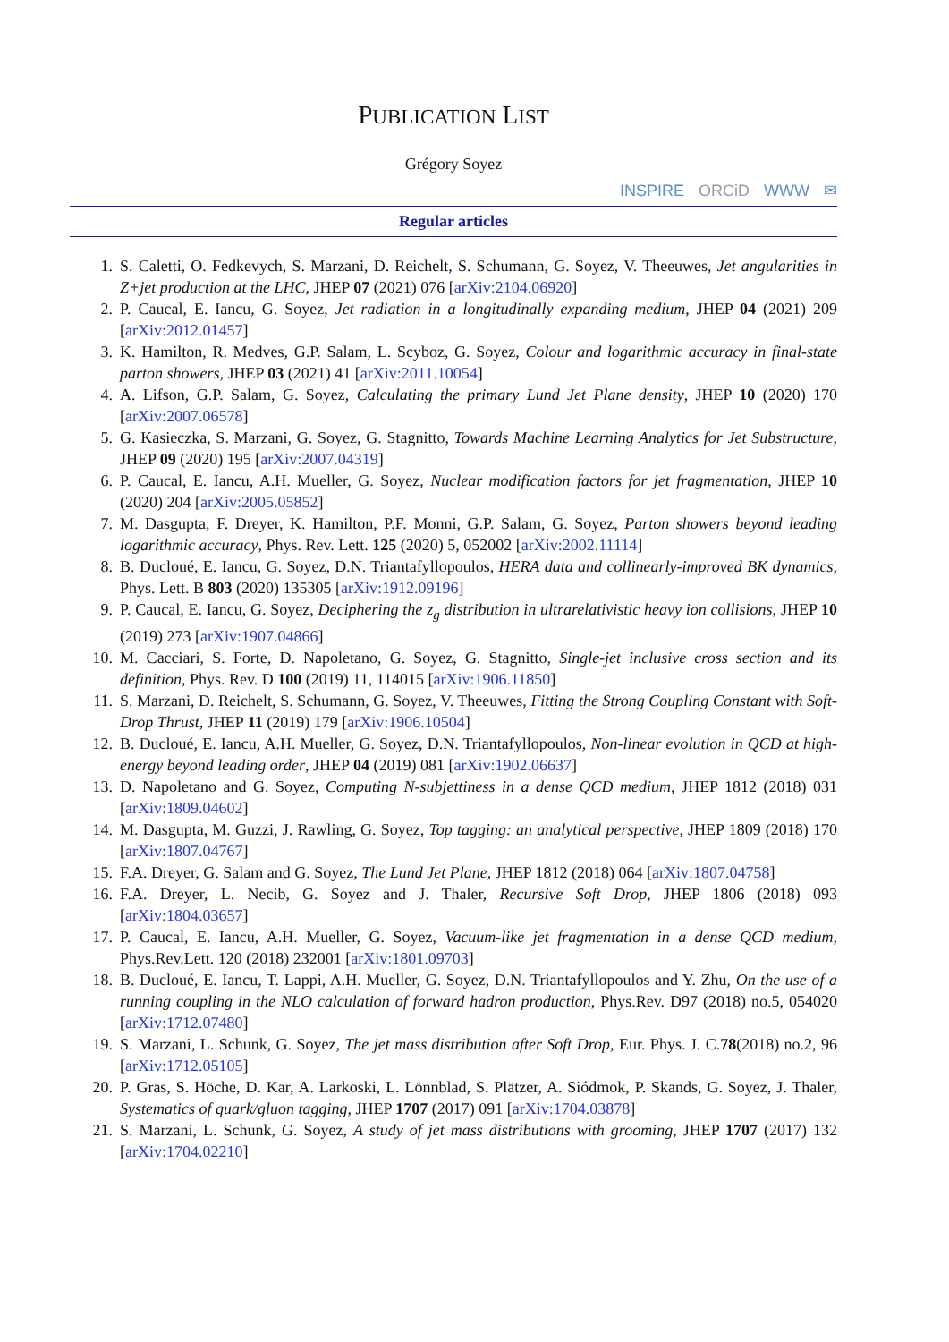PUBLICATION LIST
Grégory Soyez
INSPIRE ORCiD WWW ✉
Regular articles
1. S. Caletti, O. Fedkevych, S. Marzani, D. Reichelt, S. Schumann, G. Soyez, V. Theeuwes, Jet angularities in Z+jet production at the LHC, JHEP 07 (2021) 076 [arXiv:2104.06920]
2. P. Caucal, E. Iancu, G. Soyez, Jet radiation in a longitudinally expanding medium, JHEP 04 (2021) 209 [arXiv:2012.01457]
3. K. Hamilton, R. Medves, G.P. Salam, L. Scyboz, G. Soyez, Colour and logarithmic accuracy in final-state parton showers, JHEP 03 (2021) 41 [arXiv:2011.10054]
4. A. Lifson, G.P. Salam, G. Soyez, Calculating the primary Lund Jet Plane density, JHEP 10 (2020) 170 [arXiv:2007.06578]
5. G. Kasieczka, S. Marzani, G. Soyez, G. Stagnitto, Towards Machine Learning Analytics for Jet Substructure, JHEP 09 (2020) 195 [arXiv:2007.04319]
6. P. Caucal, E. Iancu, A.H. Mueller, G. Soyez, Nuclear modification factors for jet fragmentation, JHEP 10 (2020) 204 [arXiv:2005.05852]
7. M. Dasgupta, F. Dreyer, K. Hamilton, P.F. Monni, G.P. Salam, G. Soyez, Parton showers beyond leading logarithmic accuracy, Phys. Rev. Lett. 125 (2020) 5, 052002 [arXiv:2002.11114]
8. B. Ducloué, E. Iancu, G. Soyez, D.N. Triantafyllopoulos, HERA data and collinearly-improved BK dynamics, Phys. Lett. B 803 (2020) 135305 [arXiv:1912.09196]
9. P. Caucal, E. Iancu, G. Soyez, Deciphering the z<sub>g</sub> distribution in ultrarelativistic heavy ion collisions, JHEP 10 (2019) 273 [arXiv:1907.04866]
10. M. Cacciari, S. Forte, D. Napoletano, G. Soyez, G. Stagnitto, Single-jet inclusive cross section and its definition, Phys. Rev. D 100 (2019) 11, 114015 [arXiv:1906.11850]
11. S. Marzani, D. Reichelt, S. Schumann, G. Soyez, V. Theeuwes, Fitting the Strong Coupling Constant with Soft-Drop Thrust, JHEP 11 (2019) 179 [arXiv:1906.10504]
12. B. Ducloué, E. Iancu, A.H. Mueller, G. Soyez, D.N. Triantafyllopoulos, Non-linear evolution in QCD at high-energy beyond leading order, JHEP 04 (2019) 081 [arXiv:1902.06637]
13. D. Napoletano and G. Soyez, Computing N-subjettiness in a dense QCD medium, JHEP 1812 (2018) 031 [arXiv:1809.04602]
14. M. Dasgupta, M. Guzzi, J. Rawling, G. Soyez, Top tagging: an analytical perspective, JHEP 1809 (2018) 170 [arXiv:1807.04767]
15. F.A. Dreyer, G. Salam and G. Soyez, The Lund Jet Plane, JHEP 1812 (2018) 064 [arXiv:1807.04758]
16. F.A. Dreyer, L. Necib, G. Soyez and J. Thaler, Recursive Soft Drop, JHEP 1806 (2018) 093 [arXiv:1804.03657]
17. P. Caucal, E. Iancu, A.H. Mueller, G. Soyez, Vacuum-like jet fragmentation in a dense QCD medium, Phys.Rev.Lett. 120 (2018) 232001 [arXiv:1801.09703]
18. B. Ducloué, E. Iancu, T. Lappi, A.H. Mueller, G. Soyez, D.N. Triantafyllopoulos and Y. Zhu, On the use of a running coupling in the NLO calculation of forward hadron production, Phys.Rev. D97 (2018) no.5, 054020 [arXiv:1712.07480]
19. S. Marzani, L. Schunk, G. Soyez, The jet mass distribution after Soft Drop, Eur. Phys. J. C.78(2018) no.2, 96 [arXiv:1712.05105]
20. P. Gras, S. Höche, D. Kar, A. Larkoski, L. Lönnblad, S. Plätzer, A. Siódmok, P. Skands, G. Soyez, J. Thaler, Systematics of quark/gluon tagging, JHEP 1707 (2017) 091 [arXiv:1704.03878]
21. S. Marzani, L. Schunk, G. Soyez, A study of jet mass distributions with grooming, JHEP 1707 (2017) 132 [arXiv:1704.02210]